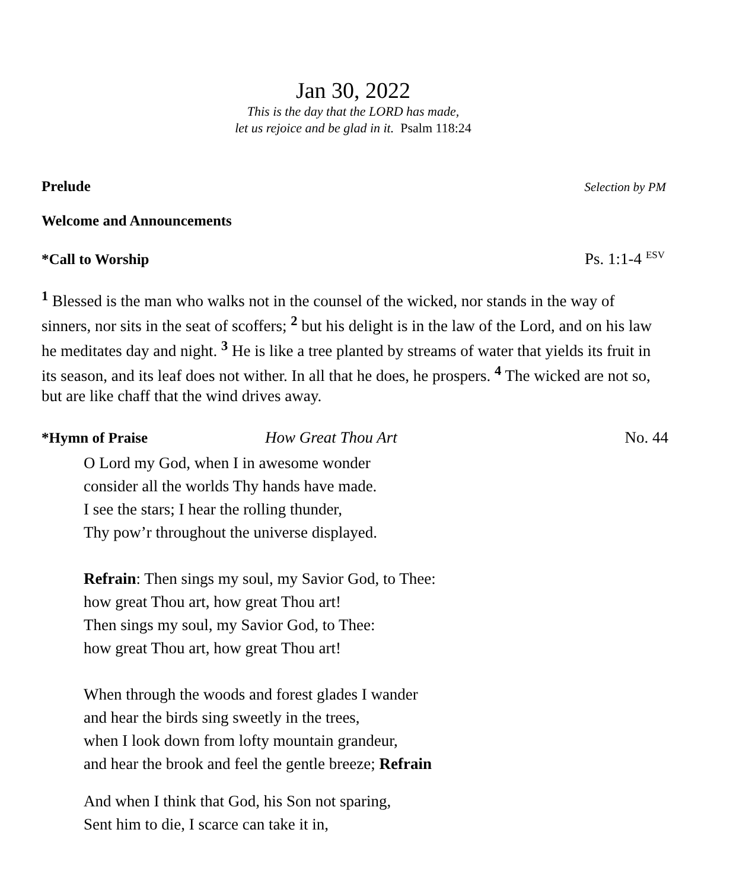Jan 30, 2022
This is the day that the LORD has made,
let us rejoice and be glad in it. Psalm 118:24
Prelude Selection by PM
Welcome and Announcements
*Call to Worship Ps. 1:1-4 <sup>ESV</sup>
<sup>1</sup> Blessed is the man who walks not in the counsel of the wicked, nor stands in the way of sinners, nor sits in the seat of scoffers; <sup>2</sup> but his delight is in the law of the Lord, and on his law he meditates day and night. <sup>3</sup> He is like a tree planted by streams of water that yields its fruit in its season, and its leaf does not wither. In all that he does, he prospers. <sup>4</sup> The wicked are not so, but are like chaff that the wind drives away.
*Hymn of Praise How Great Thou Art No. 44
O Lord my God, when I in awesome wonder
consider all the worlds Thy hands have made.
I see the stars; I hear the rolling thunder,
Thy pow’r throughout the universe displayed.
Refrain: Then sings my soul, my Savior God, to Thee:
how great Thou art, how great Thou art!
Then sings my soul, my Savior God, to Thee:
how great Thou art, how great Thou art!
When through the woods and forest glades I wander
and hear the birds sing sweetly in the trees,
when I look down from lofty mountain grandeur,
and hear the brook and feel the gentle breeze; Refrain
And when I think that God, his Son not sparing,
Sent him to die, I scarce can take it in,